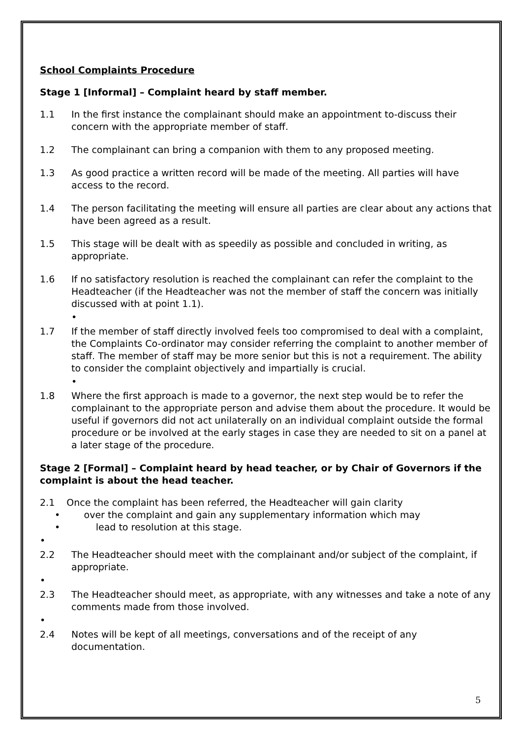School Complaints Procedure
Stage 1 [Informal] – Complaint heard by staff member.
1.1 In the first instance the complainant should make an appointment to-discuss their concern with the appropriate member of staff.
1.2 The complainant can bring a companion with them to any proposed meeting.
1.3 As good practice a written record will be made of the meeting. All parties will have access to the record.
1.4 The person facilitating the meeting will ensure all parties are clear about any actions that have been agreed as a result.
1.5 This stage will be dealt with as speedily as possible and concluded in writing, as appropriate.
1.6 If no satisfactory resolution is reached the complainant can refer the complaint to the Headteacher (if the Headteacher was not the member of staff the concern was initially discussed with at point 1.1).
•
1.7 If the member of staff directly involved feels too compromised to deal with a complaint, the Complaints Co-ordinator may consider referring the complaint to another member of staff. The member of staff may be more senior but this is not a requirement. The ability to consider the complaint objectively and impartially is crucial.
•
1.8 Where the first approach is made to a governor, the next step would be to refer the complainant to the appropriate person and advise them about the procedure. It would be useful if governors did not act unilaterally on an individual complaint outside the formal procedure or be involved at the early stages in case they are needed to sit on a panel at a later stage of the procedure.
Stage 2 [Formal] – Complaint heard by head teacher, or by Chair of Governors if the complaint is about the head teacher.
2.1 Once the complaint has been referred, the Headteacher will gain clarity
• over the complaint and gain any supplementary information which may
• lead to resolution at this stage.
•
2.2 The Headteacher should meet with the complainant and/or subject of the complaint, if appropriate.
•
2.3 The Headteacher should meet, as appropriate, with any witnesses and take a note of any comments made from those involved.
•
2.4 Notes will be kept of all meetings, conversations and of the receipt of any documentation.
5